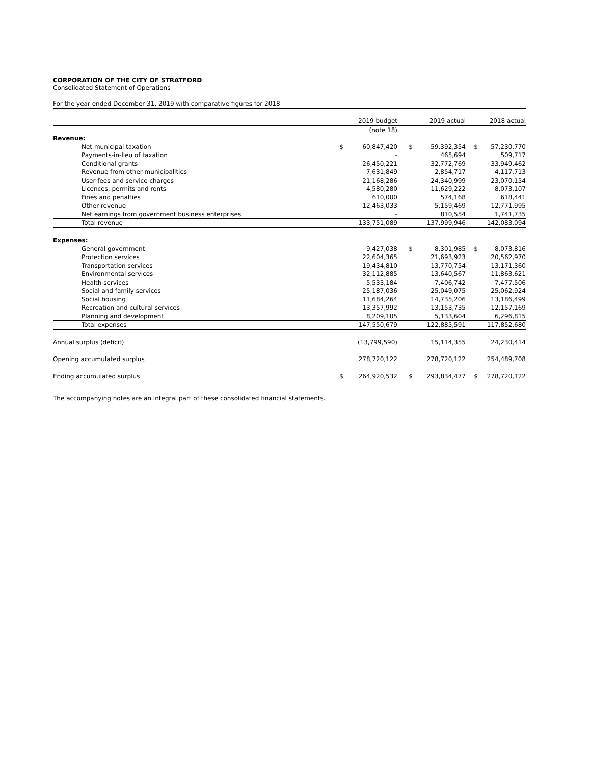CORPORATION OF THE CITY OF STRATFORD
Consolidated Statement of Operations
For the year ended December 31, 2019 with comparative figures for 2018
| | | 2019 budget | | 2019 actual | | 2018 actual |
| --- | --- | --- | --- | --- | --- | --- |
| | | (note 18) | | | | |
| Revenue: | | | | | | |
| Net municipal taxation | $ | 60,847,420 | $ | 59,392,354 | $ | 57,230,770 |
| Payments-in-lieu of taxation | | - | | 465,694 | | 509,717 |
| Conditional grants | | 26,450,221 | | 32,772,769 | | 33,949,462 |
| Revenue from other municipalities | | 7,631,849 | | 2,854,717 | | 4,117,713 |
| User fees and service charges | | 21,168,286 | | 24,340,999 | | 23,070,154 |
| Licences, permits and rents | | 4,580,280 | | 11,629,222 | | 8,073,107 |
| Fines and penalties | | 610,000 | | 574,168 | | 618,441 |
| Other revenue | | 12,463,033 | | 5,159,469 | | 12,771,995 |
| Net earnings from government business enterprises | | - | | 810,554 | | 1,741,735 |
| Total revenue | | 133,751,089 | | 137,999,946 | | 142,083,094 |
| Expenses: | | | | | | |
| General government | | 9,427,038 | $ | 8,301,985 | $ | 8,073,816 |
| Protection services | | 22,604,365 | | 21,693,923 | | 20,562,970 |
| Transportation services | | 19,434,810 | | 13,770,754 | | 13,171,360 |
| Environmental services | | 32,112,885 | | 13,640,567 | | 11,863,621 |
| Health services | | 5,533,184 | | 7,406,742 | | 7,477,506 |
| Social and family services | | 25,187,036 | | 25,049,075 | | 25,062,924 |
| Social housing | | 11,684,264 | | 14,735,206 | | 13,186,499 |
| Recreation and cultural services | | 13,357,992 | | 13,153,735 | | 12,157,169 |
| Planning and development | | 8,209,105 | | 5,133,604 | | 6,296,815 |
| Total expenses | | 147,550,679 | | 122,885,591 | | 117,852,680 |
| Annual surplus (deficit) | | (13,799,590) | | 15,114,355 | | 24,230,414 |
| Opening accumulated surplus | | 278,720,122 | | 278,720,122 | | 254,489,708 |
| Ending accumulated surplus | $ | 264,920,532 | $ | 293,834,477 | $ | 278,720,122 |
The accompanying notes are an integral part of these consolidated financial statements.